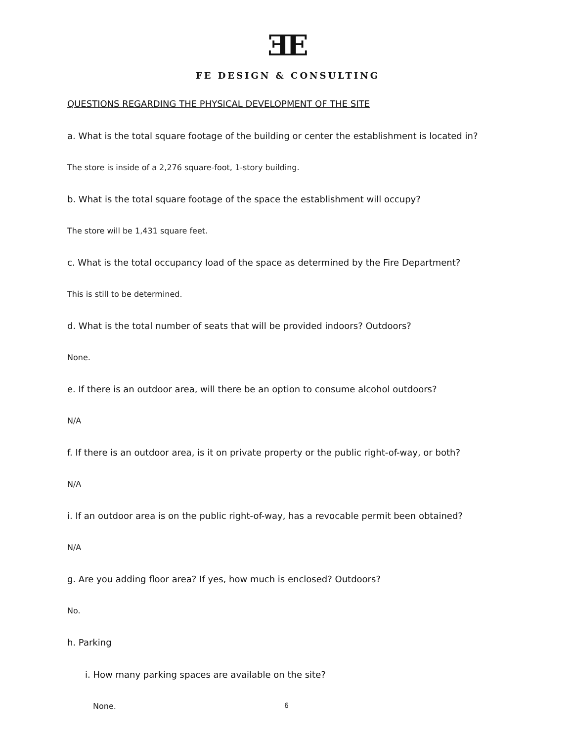ƎE
FE DESIGN & CONSULTING
QUESTIONS REGARDING THE PHYSICAL DEVELOPMENT OF THE SITE
a. What is the total square footage of the building or center the establishment is located in?
The store is inside of a 2,276 square-foot, 1-story building.
b. What is the total square footage of the space the establishment will occupy?
The store will be 1,431 square feet.
c. What is the total occupancy load of the space as determined by the Fire Department?
This is still to be determined.
d. What is the total number of seats that will be provided indoors? Outdoors?
None.
e. If there is an outdoor area, will there be an option to consume alcohol outdoors?
N/A
f. If there is an outdoor area, is it on private property or the public right-of-way, or both?
N/A
i. If an outdoor area is on the public right-of-way, has a revocable permit been obtained?
N/A
g. Are you adding floor area? If yes, how much is enclosed? Outdoors?
No.
h. Parking
i. How many parking spaces are available on the site?
None.
6